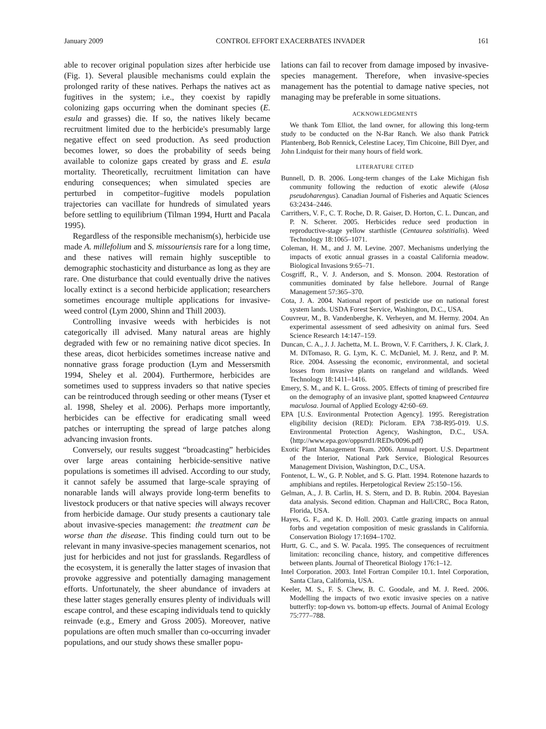January 2009 CONTROL EFFORT EXACERBATES INVADER 161
able to recover original population sizes after herbicide use (Fig. 1). Several plausible mechanisms could explain the prolonged rarity of these natives. Perhaps the natives act as fugitives in the system; i.e., they coexist by rapidly colonizing gaps occurring when the dominant species (E. esula and grasses) die. If so, the natives likely became recruitment limited due to the herbicide's presumably large negative effect on seed production. As seed production becomes lower, so does the probability of seeds being available to colonize gaps created by grass and E. esula mortality. Theoretically, recruitment limitation can have enduring consequences; when simulated species are perturbed in competitor–fugitive models population trajectories can vacillate for hundreds of simulated years before settling to equilibrium (Tilman 1994, Hurtt and Pacala 1995).
Regardless of the responsible mechanism(s), herbicide use made A. millefolium and S. missouriensis rare for a long time, and these natives will remain highly susceptible to demographic stochasticity and disturbance as long as they are rare. One disturbance that could eventually drive the natives locally extinct is a second herbicide application; researchers sometimes encourage multiple applications for invasive-weed control (Lym 2000, Shinn and Thill 2003).
Controlling invasive weeds with herbicides is not categorically ill advised. Many natural areas are highly degraded with few or no remaining native dicot species. In these areas, dicot herbicides sometimes increase native and nonnative grass forage production (Lym and Messersmith 1994, Sheley et al. 2004). Furthermore, herbicides are sometimes used to suppress invaders so that native species can be reintroduced through seeding or other means (Tyser et al. 1998, Sheley et al. 2006). Perhaps more importantly, herbicides can be effective for eradicating small weed patches or interrupting the spread of large patches along advancing invasion fronts.
Conversely, our results suggest “broadcasting” herbicides over large areas containing herbicide-sensitive native populations is sometimes ill advised. According to our study, it cannot safely be assumed that large-scale spraying of nonarable lands will always provide long-term benefits to livestock producers or that native species will always recover from herbicide damage. Our study presents a cautionary tale about invasive-species management: the treatment can be worse than the disease. This finding could turn out to be relevant in many invasive-species management scenarios, not just for herbicides and not just for grasslands. Regardless of the ecosystem, it is generally the latter stages of invasion that provoke aggressive and potentially damaging management efforts. Unfortunately, the sheer abundance of invaders at these latter stages generally ensures plenty of individuals will escape control, and these escaping individuals tend to quickly reinvade (e.g., Emery and Gross 2005). Moreover, native populations are often much smaller than co-occurring invader populations, and our study shows these smaller popu-
lations can fail to recover from damage imposed by invasive-species management. Therefore, when invasive-species management has the potential to damage native species, not managing may be preferable in some situations.
ACKNOWLEDGMENTS
We thank Tom Elliot, the land owner, for allowing this long-term study to be conducted on the N-Bar Ranch. We also thank Patrick Plantenberg, Bob Rennick, Celestine Lacey, Tim Chicoine, Bill Dyer, and John Lindquist for their many hours of field work.
LITERATURE CITED
Bunnell, D. B. 2006. Long-term changes of the Lake Michigan fish community following the reduction of exotic alewife (Alosa pseudoharengus). Canadian Journal of Fisheries and Aquatic Sciences 63:2434–2446.
Carrithers, V. F., C. T. Roche, D. R. Gaiser, D. Horton, C. L. Duncan, and P. N. Scherer. 2005. Herbicides reduce seed production in reproductive-stage yellow starthistle (Centaurea solstitialis). Weed Technology 18:1065–1071.
Coleman, H. M., and J. M. Levine. 2007. Mechanisms underlying the impacts of exotic annual grasses in a coastal California meadow. Biological Invasions 9:65–71.
Cosgriff, R., V. J. Anderson, and S. Monson. 2004. Restoration of communities dominated by false hellebore. Journal of Range Management 57:365–370.
Cota, J. A. 2004. National report of pesticide use on national forest system lands. USDA Forest Service, Washington, D.C., USA.
Couvreur, M., B. Vandenberghe, K. Verheyen, and M. Hermy. 2004. An experimental assessment of seed adhesivity on animal furs. Seed Science Research 14:147–159.
Duncan, C. A., J. J. Jachetta, M. L. Brown, V. F. Carrithers, J. K. Clark, J. M. DiTomaso, R. G. Lym, K. C. McDaniel, M. J. Renz, and P. M. Rice. 2004. Assessing the economic, environmental, and societal losses from invasive plants on rangeland and wildlands. Weed Technology 18:1411–1416.
Emery, S. M., and K. L. Gross. 2005. Effects of timing of prescribed fire on the demography of an invasive plant, spotted knapweed Centaurea maculosa. Journal of Applied Ecology 42:60–69.
EPA [U.S. Environmental Protection Agency]. 1995. Reregistration eligibility decision (RED): Picloram. EPA 738-R95-019. U.S. Environmental Protection Agency, Washington, D.C., USA. ⟨http://www.epa.gov/oppsrrd1/REDs/0096.pdf⟩
Exotic Plant Management Team. 2006. Annual report. U.S. Department of the Interior, National Park Service, Biological Resources Management Division, Washington, D.C., USA.
Fontenot, L. W., G. P. Noblet, and S. G. Platt. 1994. Rotenone hazards to amphibians and reptiles. Herpetological Review 25:150–156.
Gelman, A., J. B. Carlin, H. S. Stern, and D. B. Rubin. 2004. Bayesian data analysis. Second edition. Chapman and Hall/CRC, Boca Raton, Florida, USA.
Hayes, G. F., and K. D. Holl. 2003. Cattle grazing impacts on annual forbs and vegetation composition of mesic grasslands in California. Conservation Biology 17:1694–1702.
Hurtt, G. C., and S. W. Pacala. 1995. The consequences of recruitment limitation: reconciling chance, history, and competitive differences between plants. Journal of Theoretical Biology 176:1–12.
Intel Corporation. 2003. Intel Fortran Compiler 10.1. Intel Corporation, Santa Clara, California, USA.
Keeler, M. S., F. S. Chew, B. C. Goodale, and M. J. Reed. 2006. Modelling the impacts of two exotic invasive species on a native butterfly: top-down vs. bottom-up effects. Journal of Animal Ecology 75:777–788.